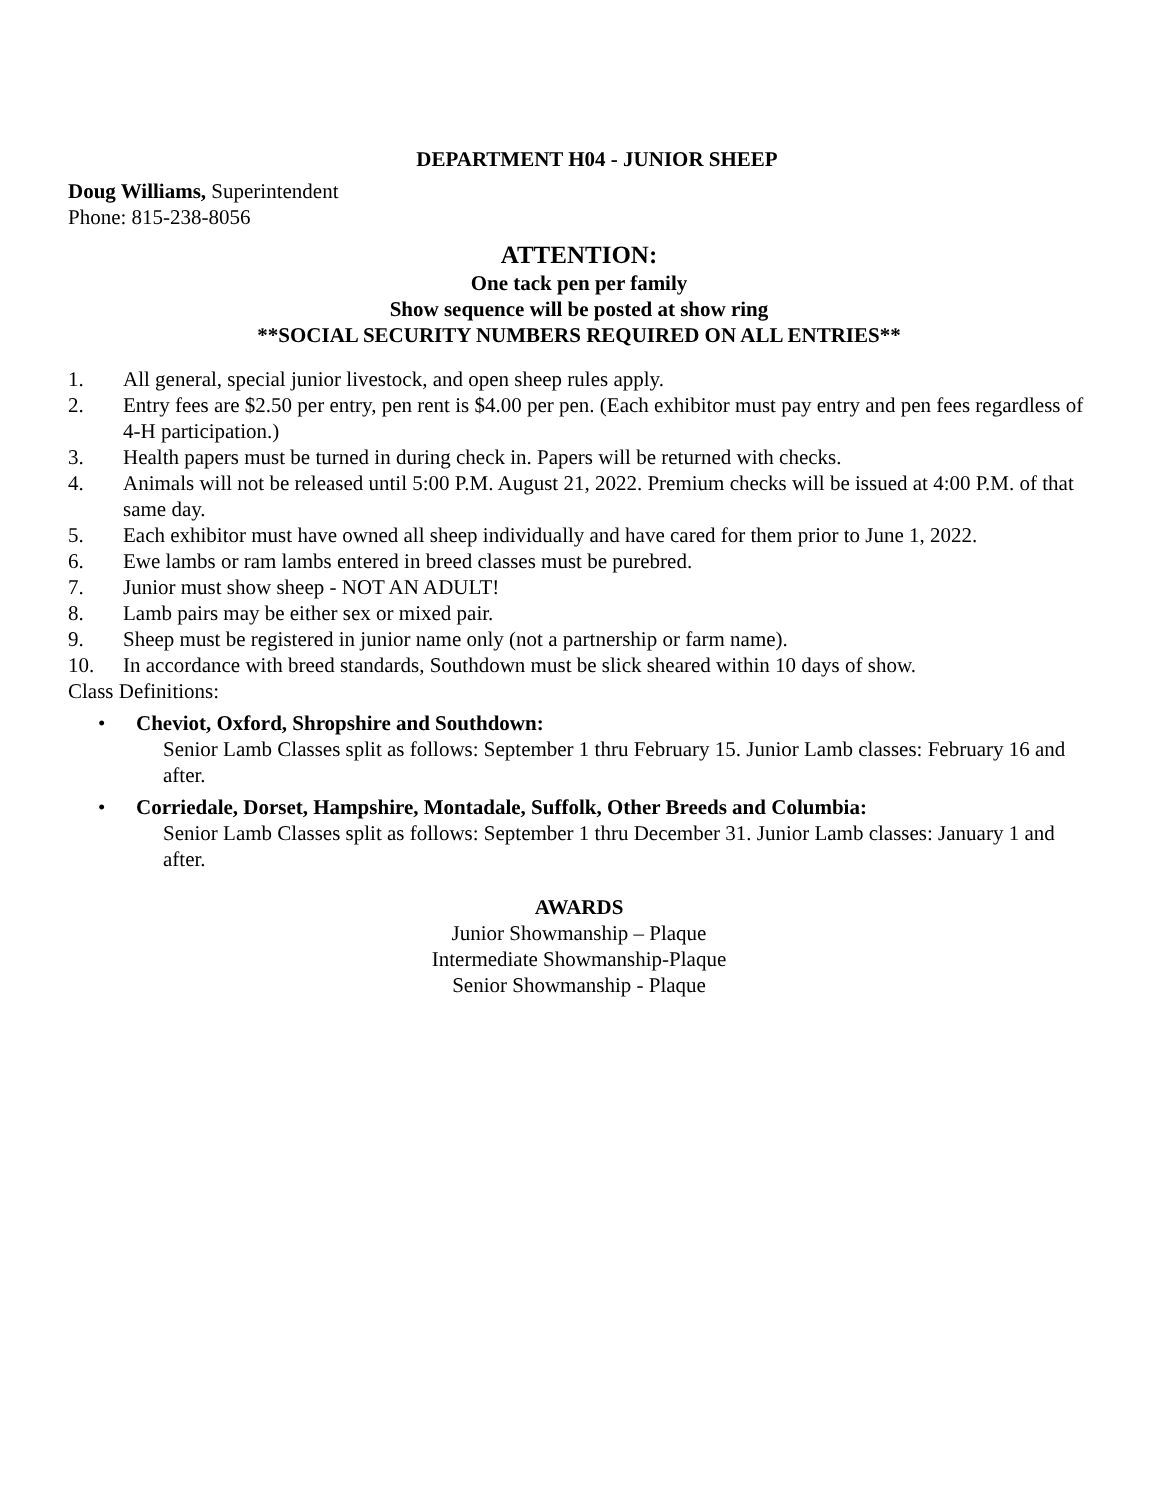DEPARTMENT H04 - JUNIOR SHEEP
Doug Williams, Superintendent
Phone: 815-238-8056
ATTENTION:
One tack pen per family
Show sequence will be posted at show ring
**SOCIAL SECURITY NUMBERS REQUIRED ON ALL ENTRIES**
1. All general, special junior livestock, and open sheep rules apply.
2. Entry fees are $2.50 per entry, pen rent is $4.00 per pen. (Each exhibitor must pay entry and pen fees regardless of 4-H participation.)
3. Health papers must be turned in during check in. Papers will be returned with checks.
4. Animals will not be released until 5:00 P.M. August 21, 2022. Premium checks will be issued at 4:00 P.M. of that same day.
5. Each exhibitor must have owned all sheep individually and have cared for them prior to June 1, 2022.
6. Ewe lambs or ram lambs entered in breed classes must be purebred.
7. Junior must show sheep - NOT AN ADULT!
8. Lamb pairs may be either sex or mixed pair.
9. Sheep must be registered in junior name only (not a partnership or farm name).
10. In accordance with breed standards, Southdown must be slick sheared within 10 days of show.
Class Definitions:
• Cheviot, Oxford, Shropshire and Southdown:
Senior Lamb Classes split as follows: September 1 thru February 15. Junior Lamb classes: February 16 and after.
• Corriedale, Dorset, Hampshire, Montadale, Suffolk, Other Breeds and Columbia:
Senior Lamb Classes split as follows: September 1 thru December 31. Junior Lamb classes: January 1 and after.
AWARDS
Junior Showmanship – Plaque
Intermediate Showmanship-Plaque
Senior Showmanship - Plaque